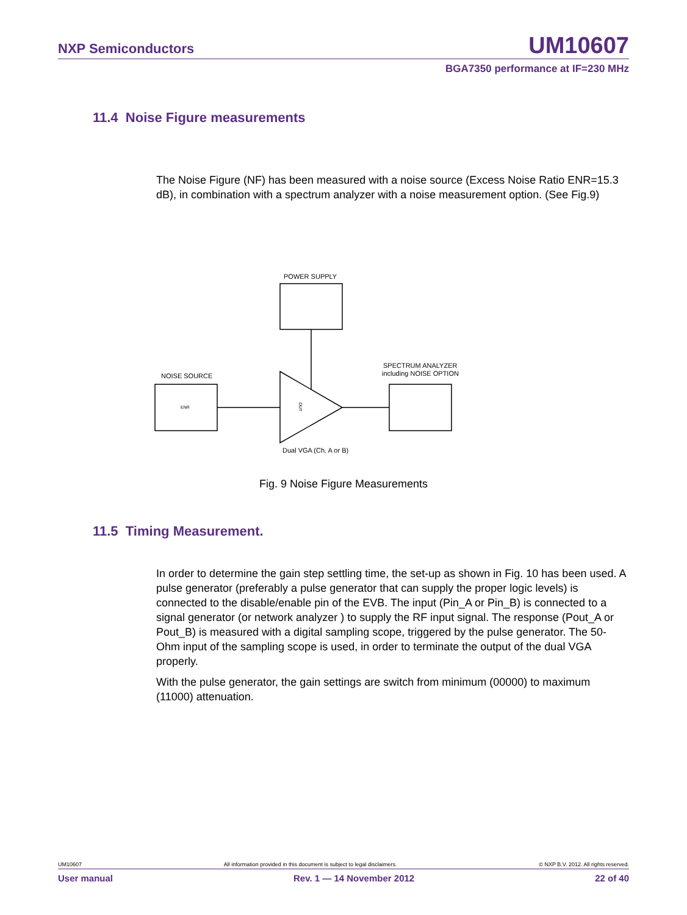NXP Semiconductors UM10607
BGA7350 performance at IF=230 MHz
11.4 Noise Figure measurements
The Noise Figure (NF) has been measured with a noise source (Excess Noise Ratio ENR=15.3 dB), in combination with a spectrum analyzer with a noise measurement option. (See Fig.9)
POWER SUPPLY
NOISE SOURCE
ENR
DUT
SPECTRUM ANALYZER
including NOISE OPTION
Dual VGA (Ch. A or B)
Fig. 9 Noise Figure Measurements
11.5 Timing Measurement.
In order to determine the gain step settling time, the set-up as shown in Fig. 10 has been used. A pulse generator (preferably a pulse generator that can supply the proper logic levels) is connected to the disable/enable pin of the EVB. The input (Pin_A or Pin_B) is connected to a signal generator (or network analyzer ) to supply the RF input signal. The response (Pout_A or Pout_B) is measured with a digital sampling scope, triggered by the pulse generator. The 50-Ohm input of the sampling scope is used, in order to terminate the output of the dual VGA properly.
With the pulse generator, the gain settings are switch from minimum (00000) to maximum (11000) attenuation.
UM10607 All information provided in this document is subject to legal disclaimers. © NXP B.V. 2012. All rights reserved.
User manual Rev. 1 — 14 November 2012 22 of 40